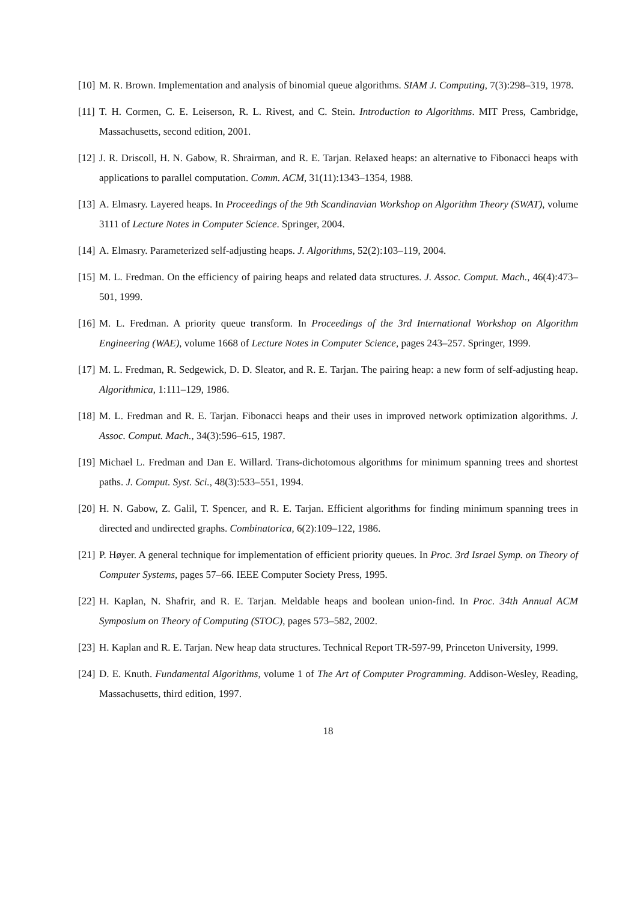[10] M. R. Brown. Implementation and analysis of binomial queue algorithms. SIAM J. Computing, 7(3):298–319, 1978.
[11] T. H. Cormen, C. E. Leiserson, R. L. Rivest, and C. Stein. Introduction to Algorithms. MIT Press, Cambridge, Massachusetts, second edition, 2001.
[12] J. R. Driscoll, H. N. Gabow, R. Shrairman, and R. E. Tarjan. Relaxed heaps: an alternative to Fibonacci heaps with applications to parallel computation. Comm. ACM, 31(11):1343–1354, 1988.
[13] A. Elmasry. Layered heaps. In Proceedings of the 9th Scandinavian Workshop on Algorithm Theory (SWAT), volume 3111 of Lecture Notes in Computer Science. Springer, 2004.
[14] A. Elmasry. Parameterized self-adjusting heaps. J. Algorithms, 52(2):103–119, 2004.
[15] M. L. Fredman. On the efficiency of pairing heaps and related data structures. J. Assoc. Comput. Mach., 46(4):473–501, 1999.
[16] M. L. Fredman. A priority queue transform. In Proceedings of the 3rd International Workshop on Algorithm Engineering (WAE), volume 1668 of Lecture Notes in Computer Science, pages 243–257. Springer, 1999.
[17] M. L. Fredman, R. Sedgewick, D. D. Sleator, and R. E. Tarjan. The pairing heap: a new form of self-adjusting heap. Algorithmica, 1:111–129, 1986.
[18] M. L. Fredman and R. E. Tarjan. Fibonacci heaps and their uses in improved network optimization algorithms. J. Assoc. Comput. Mach., 34(3):596–615, 1987.
[19] Michael L. Fredman and Dan E. Willard. Trans-dichotomous algorithms for minimum spanning trees and shortest paths. J. Comput. Syst. Sci., 48(3):533–551, 1994.
[20] H. N. Gabow, Z. Galil, T. Spencer, and R. E. Tarjan. Efficient algorithms for finding minimum spanning trees in directed and undirected graphs. Combinatorica, 6(2):109–122, 1986.
[21] P. Høyer. A general technique for implementation of efficient priority queues. In Proc. 3rd Israel Symp. on Theory of Computer Systems, pages 57–66. IEEE Computer Society Press, 1995.
[22] H. Kaplan, N. Shafrir, and R. E. Tarjan. Meldable heaps and boolean union-find. In Proc. 34th Annual ACM Symposium on Theory of Computing (STOC), pages 573–582, 2002.
[23] H. Kaplan and R. E. Tarjan. New heap data structures. Technical Report TR-597-99, Princeton University, 1999.
[24] D. E. Knuth. Fundamental Algorithms, volume 1 of The Art of Computer Programming. Addison-Wesley, Reading, Massachusetts, third edition, 1997.
18